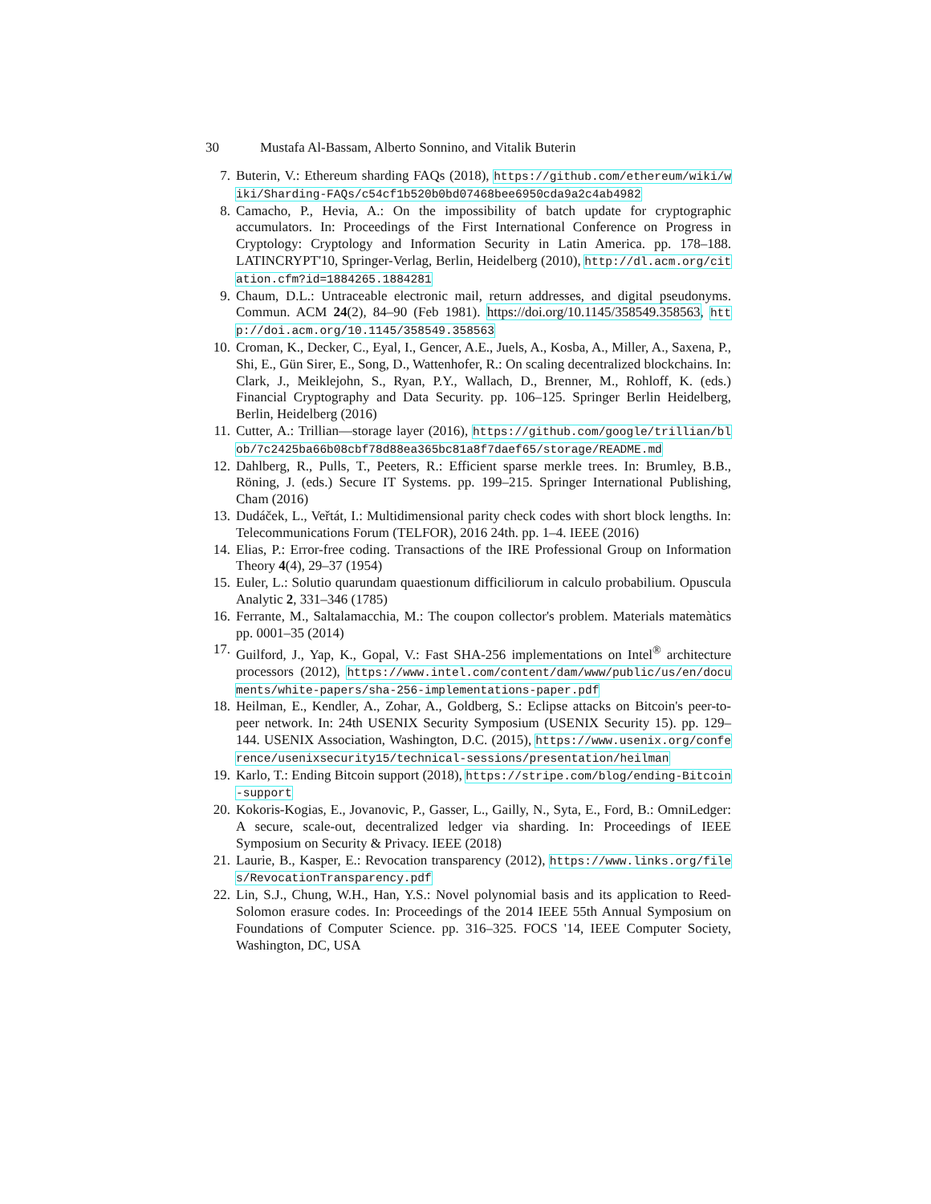30 Mustafa Al-Bassam, Alberto Sonnino, and Vitalik Buterin
7. Buterin, V.: Ethereum sharding FAQs (2018), https://github.com/ethereum/wiki/wiki/Sharding-FAQs/c54cf1b520b0bd07468bee6950cda9a2c4ab4982
8. Camacho, P., Hevia, A.: On the impossibility of batch update for cryptographic accumulators. In: Proceedings of the First International Conference on Progress in Cryptology: Cryptology and Information Security in Latin America. pp. 178–188. LATINCRYPT'10, Springer-Verlag, Berlin, Heidelberg (2010), http://dl.acm.org/citation.cfm?id=1884265.1884281
9. Chaum, D.L.: Untraceable electronic mail, return addresses, and digital pseudonyms. Commun. ACM 24(2), 84–90 (Feb 1981). https://doi.org/10.1145/358549.358563, http://doi.acm.org/10.1145/358549.358563
10. Croman, K., Decker, C., Eyal, I., Gencer, A.E., Juels, A., Kosba, A., Miller, A., Saxena, P., Shi, E., Gün Sirer, E., Song, D., Wattenhofer, R.: On scaling decentralized blockchains. In: Clark, J., Meiklejohn, S., Ryan, P.Y., Wallach, D., Brenner, M., Rohloff, K. (eds.) Financial Cryptography and Data Security. pp. 106–125. Springer Berlin Heidelberg, Berlin, Heidelberg (2016)
11. Cutter, A.: Trillian—storage layer (2016), https://github.com/google/trillian/blob/7c2425ba66b08cbf78d88ea365bc81a8f7daef65/storage/README.md
12. Dahlberg, R., Pulls, T., Peeters, R.: Efficient sparse merkle trees. In: Brumley, B.B., Röning, J. (eds.) Secure IT Systems. pp. 199–215. Springer International Publishing, Cham (2016)
13. Dudáček, L., Veřtát, I.: Multidimensional parity check codes with short block lengths. In: Telecommunications Forum (TELFOR), 2016 24th. pp. 1–4. IEEE (2016)
14. Elias, P.: Error-free coding. Transactions of the IRE Professional Group on Information Theory 4(4), 29–37 (1954)
15. Euler, L.: Solutio quarundam quaestionum difficiliorum in calculo probabilium. Opuscula Analytic 2, 331–346 (1785)
16. Ferrante, M., Saltalamacchia, M.: The coupon collector's problem. Materials matemàtics pp. 0001–35 (2014)
17. Guilford, J., Yap, K., Gopal, V.: Fast SHA-256 implementations on Intel<sup>®</sup> architecture processors (2012), https://www.intel.com/content/dam/www/public/us/en/documents/white-papers/sha-256-implementations-paper.pdf
18. Heilman, E., Kendler, A., Zohar, A., Goldberg, S.: Eclipse attacks on Bitcoin's peer-to-peer network. In: 24th USENIX Security Symposium (USENIX Security 15). pp. 129–144. USENIX Association, Washington, D.C. (2015), https://www.usenix.org/conference/usenixsecurity15/technical-sessions/presentation/heilman
19. Karlo, T.: Ending Bitcoin support (2018), https://stripe.com/blog/ending-Bitcoin-support
20. Kokoris-Kogias, E., Jovanovic, P., Gasser, L., Gailly, N., Syta, E., Ford, B.: OmniLedger: A secure, scale-out, decentralized ledger via sharding. In: Proceedings of IEEE Symposium on Security & Privacy. IEEE (2018)
21. Laurie, B., Kasper, E.: Revocation transparency (2012), https://www.links.org/files/RevocationTransparency.pdf
22. Lin, S.J., Chung, W.H., Han, Y.S.: Novel polynomial basis and its application to Reed-Solomon erasure codes. In: Proceedings of the 2014 IEEE 55th Annual Symposium on Foundations of Computer Science. pp. 316–325. FOCS '14, IEEE Computer Society, Washington, DC, USA